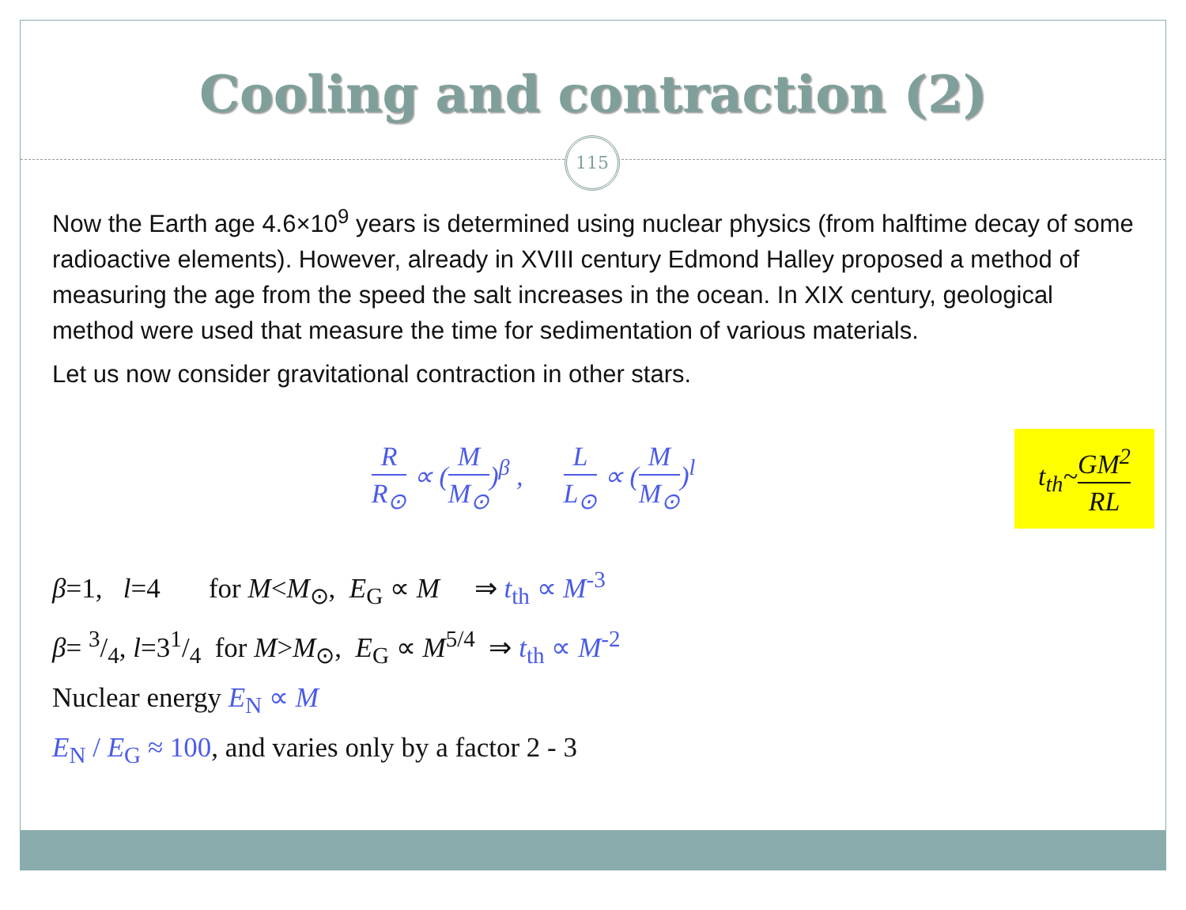Cooling and contraction (2)
115
Now the Earth age 4.6×10<sup>9</sup> years is determined using nuclear physics (from halftime decay of some radioactive elements). However, already in XVIII century Edmond Halley proposed a method of measuring the age from the speed the salt increases in the ocean. In XIX century, geological method were used that measure the time for sedimentation of various materials.
Let us now consider gravitational contraction in other stars.
R R<sub>⊙</sub> ∝ (M M<sub>⊙</sub>)<sup>β</sup> , L L<sub>⊙</sub> ∝ (M M<sub>⊙</sub>)<sup>l</sup>
t<sub>th</sub>~GM<sup>2</sup> RL
β=1, l=4 for M<M<sub>⊙</sub>, E<sub>G</sub> ∝ M ⇒ t<sub>th</sub> ∝ M<sup>-3</sup>
β= 3/4, l=31/4 for M>M<sub>⊙</sub>, E<sub>G</sub> ∝ M<sup>5/4</sup> ⇒ t<sub>th</sub> ∝ M<sup>-2</sup>
Nuclear energy E<sub>N</sub> ∝ M
E<sub>N</sub> / E<sub>G</sub> ≈ 100, and varies only by a factor 2 - 3